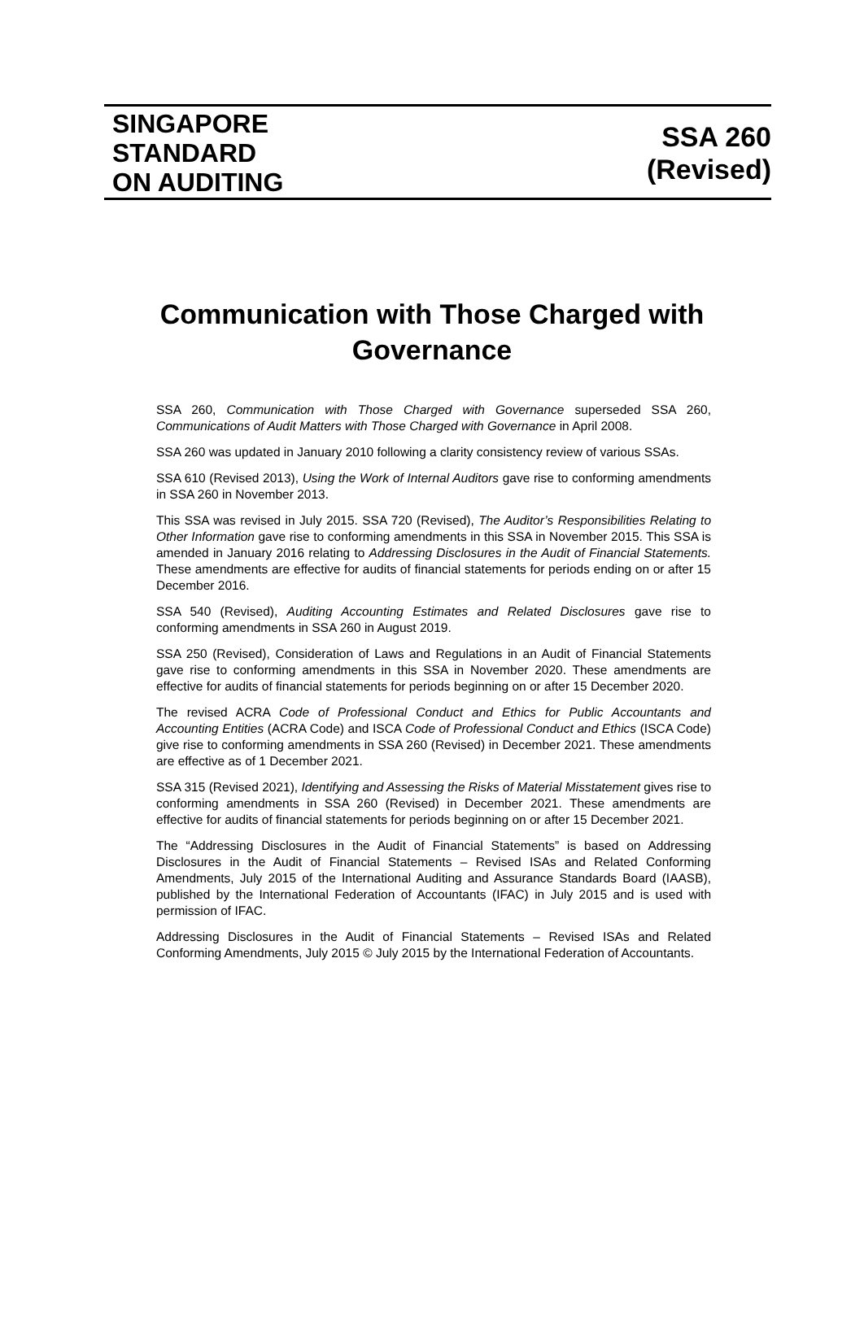SINGAPORE
STANDARD
ON AUDITING
SSA 260
(Revised)
Communication with Those Charged with Governance
SSA 260, Communication with Those Charged with Governance superseded SSA 260, Communications of Audit Matters with Those Charged with Governance in April 2008.
SSA 260 was updated in January 2010 following a clarity consistency review of various SSAs.
SSA 610 (Revised 2013), Using the Work of Internal Auditors gave rise to conforming amendments in SSA 260 in November 2013.
This SSA was revised in July 2015. SSA 720 (Revised), The Auditor’s Responsibilities Relating to Other Information gave rise to conforming amendments in this SSA in November 2015. This SSA is amended in January 2016 relating to Addressing Disclosures in the Audit of Financial Statements. These amendments are effective for audits of financial statements for periods ending on or after 15 December 2016.
SSA 540 (Revised), Auditing Accounting Estimates and Related Disclosures gave rise to conforming amendments in SSA 260 in August 2019.
SSA 250 (Revised), Consideration of Laws and Regulations in an Audit of Financial Statements gave rise to conforming amendments in this SSA in November 2020. These amendments are effective for audits of financial statements for periods beginning on or after 15 December 2020.
The revised ACRA Code of Professional Conduct and Ethics for Public Accountants and Accounting Entities (ACRA Code) and ISCA Code of Professional Conduct and Ethics (ISCA Code) give rise to conforming amendments in SSA 260 (Revised) in December 2021. These amendments are effective as of 1 December 2021.
SSA 315 (Revised 2021), Identifying and Assessing the Risks of Material Misstatement gives rise to conforming amendments in SSA 260 (Revised) in December 2021. These amendments are effective for audits of financial statements for periods beginning on or after 15 December 2021.
The “Addressing Disclosures in the Audit of Financial Statements” is based on Addressing Disclosures in the Audit of Financial Statements – Revised ISAs and Related Conforming Amendments, July 2015 of the International Auditing and Assurance Standards Board (IAASB), published by the International Federation of Accountants (IFAC) in July 2015 and is used with permission of IFAC.
Addressing Disclosures in the Audit of Financial Statements – Revised ISAs and Related Conforming Amendments, July 2015 © July 2015 by the International Federation of Accountants.